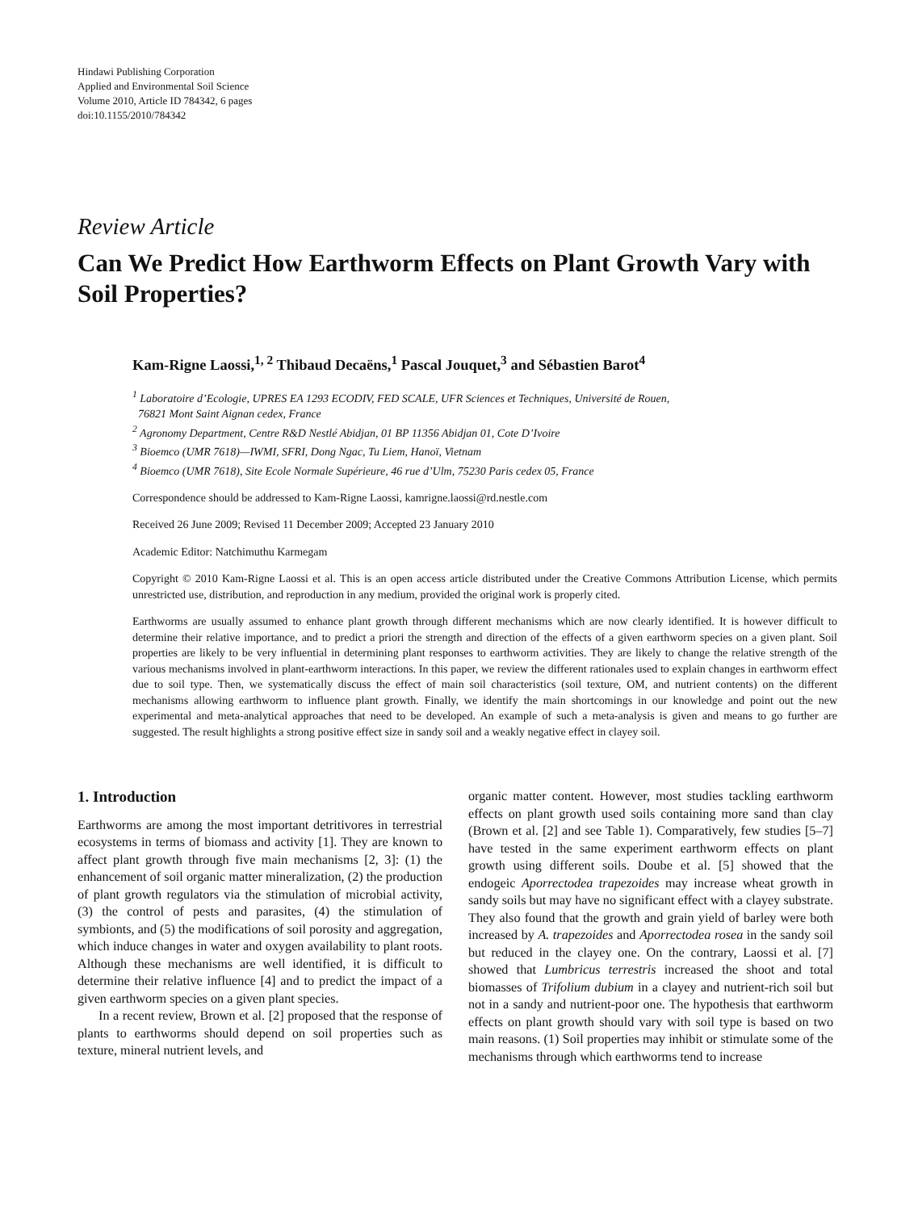Hindawi Publishing Corporation
Applied and Environmental Soil Science
Volume 2010, Article ID 784342, 6 pages
doi:10.1155/2010/784342
Review Article
Can We Predict How Earthworm Effects on Plant Growth Vary with Soil Properties?
Kam-Rigne Laossi,<sup>1, 2</sup> Thibaud Decaëns,<sup>1</sup> Pascal Jouquet,<sup>3</sup> and Sébastien Barot<sup>4</sup>
<sup>1</sup> Laboratoire d’Ecologie, UPRES EA 1293 ECODIV, FED SCALE, UFR Sciences et Techniques, Université de Rouen,
76821 Mont Saint Aignan cedex, France
<sup>2</sup> Agronomy Department, Centre R&D Nestlé Abidjan, 01 BP 11356 Abidjan 01, Cote D’Ivoire
<sup>3</sup> Bioemco (UMR 7618)—IWMI, SFRI, Dong Ngac, Tu Liem, Hanoï, Vietnam
<sup>4</sup> Bioemco (UMR 7618), Site Ecole Normale Supérieure, 46 rue d’Ulm, 75230 Paris cedex 05, France
Correspondence should be addressed to Kam-Rigne Laossi, kamrigne.laossi@rd.nestle.com
Received 26 June 2009; Revised 11 December 2009; Accepted 23 January 2010
Academic Editor: Natchimuthu Karmegam
Copyright © 2010 Kam-Rigne Laossi et al. This is an open access article distributed under the Creative Commons Attribution License, which permits unrestricted use, distribution, and reproduction in any medium, provided the original work is properly cited.
Earthworms are usually assumed to enhance plant growth through different mechanisms which are now clearly identified. It is however difficult to determine their relative importance, and to predict a priori the strength and direction of the effects of a given earthworm species on a given plant. Soil properties are likely to be very influential in determining plant responses to earthworm activities. They are likely to change the relative strength of the various mechanisms involved in plant-earthworm interactions. In this paper, we review the different rationales used to explain changes in earthworm effect due to soil type. Then, we systematically discuss the effect of main soil characteristics (soil texture, OM, and nutrient contents) on the different mechanisms allowing earthworm to influence plant growth. Finally, we identify the main shortcomings in our knowledge and point out the new experimental and meta-analytical approaches that need to be developed. An example of such a meta-analysis is given and means to go further are suggested. The result highlights a strong positive effect size in sandy soil and a weakly negative effect in clayey soil.
1. Introduction
Earthworms are among the most important detritivores in terrestrial ecosystems in terms of biomass and activity [1]. They are known to affect plant growth through five main mechanisms [2, 3]: (1) the enhancement of soil organic matter mineralization, (2) the production of plant growth regulators via the stimulation of microbial activity, (3) the control of pests and parasites, (4) the stimulation of symbionts, and (5) the modifications of soil porosity and aggregation, which induce changes in water and oxygen availability to plant roots. Although these mechanisms are well identified, it is difficult to determine their relative influence [4] and to predict the impact of a given earthworm species on a given plant species.
In a recent review, Brown et al. [2] proposed that the response of plants to earthworms should depend on soil properties such as texture, mineral nutrient levels, and
organic matter content. However, most studies tackling earthworm effects on plant growth used soils containing more sand than clay (Brown et al. [2] and see Table 1). Comparatively, few studies [5–7] have tested in the same experiment earthworm effects on plant growth using different soils. Doube et al. [5] showed that the endogeic Aporrectodea trapezoides may increase wheat growth in sandy soils but may have no significant effect with a clayey substrate. They also found that the growth and grain yield of barley were both increased by A. trapezoides and Aporrectodea rosea in the sandy soil but reduced in the clayey one. On the contrary, Laossi et al. [7] showed that Lumbricus terrestris increased the shoot and total biomasses of Trifolium dubium in a clayey and nutrient-rich soil but not in a sandy and nutrient-poor one. The hypothesis that earthworm effects on plant growth should vary with soil type is based on two main reasons. (1) Soil properties may inhibit or stimulate some of the mechanisms through which earthworms tend to increase